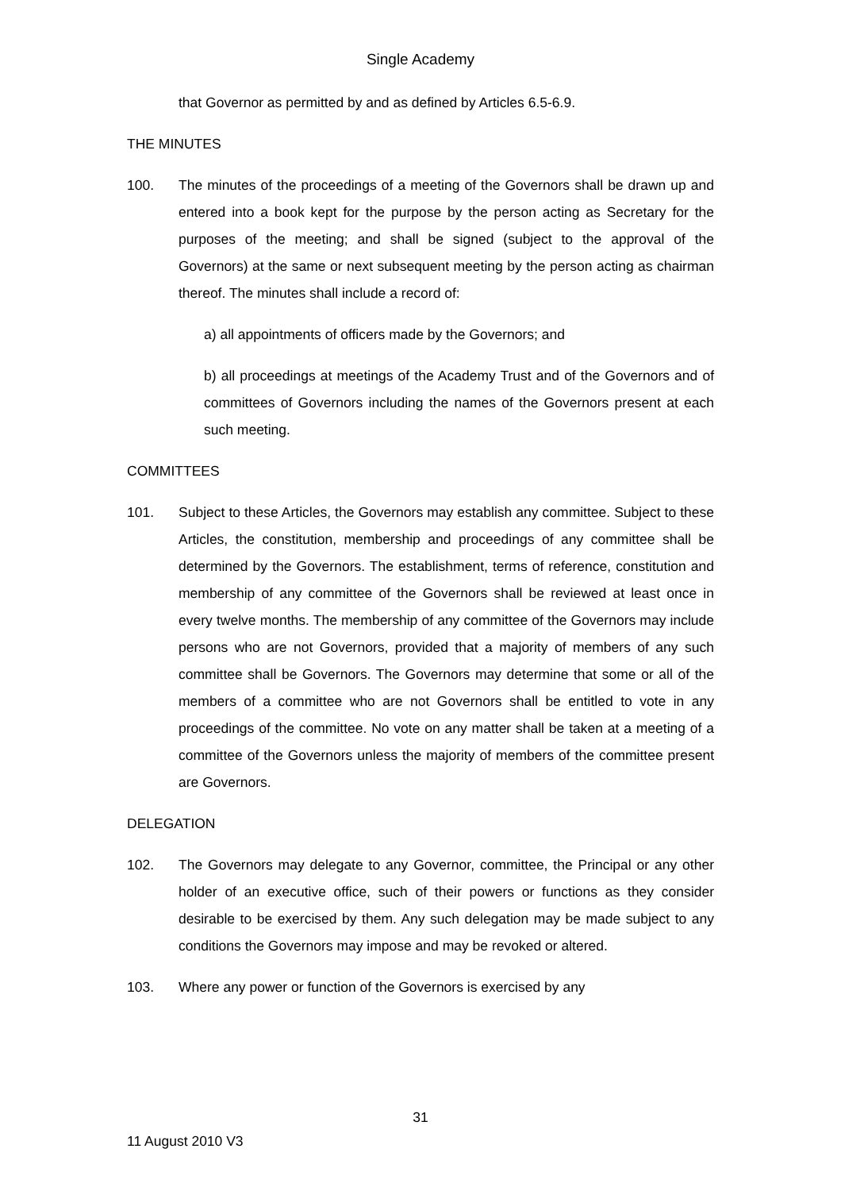Single Academy
that Governor as permitted by and as defined by Articles 6.5-6.9.
THE MINUTES
100. The minutes of the proceedings of a meeting of the Governors shall be drawn up and entered into a book kept for the purpose by the person acting as Secretary for the purposes of the meeting; and shall be signed (subject to the approval of the Governors) at the same or next subsequent meeting by the person acting as chairman thereof. The minutes shall include a record of:
a) all appointments of officers made by the Governors; and
b) all proceedings at meetings of the Academy Trust and of the Governors and of committees of Governors including the names of the Governors present at each such meeting.
COMMITTEES
101. Subject to these Articles, the Governors may establish any committee. Subject to these Articles, the constitution, membership and proceedings of any committee shall be determined by the Governors. The establishment, terms of reference, constitution and membership of any committee of the Governors shall be reviewed at least once in every twelve months. The membership of any committee of the Governors may include persons who are not Governors, provided that a majority of members of any such committee shall be Governors. The Governors may determine that some or all of the members of a committee who are not Governors shall be entitled to vote in any proceedings of the committee. No vote on any matter shall be taken at a meeting of a committee of the Governors unless the majority of members of the committee present are Governors.
DELEGATION
102. The Governors may delegate to any Governor, committee, the Principal or any other holder of an executive office, such of their powers or functions as they consider desirable to be exercised by them. Any such delegation may be made subject to any conditions the Governors may impose and may be revoked or altered.
103. Where any power or function of the Governors is exercised by any
31
11 August 2010 V3